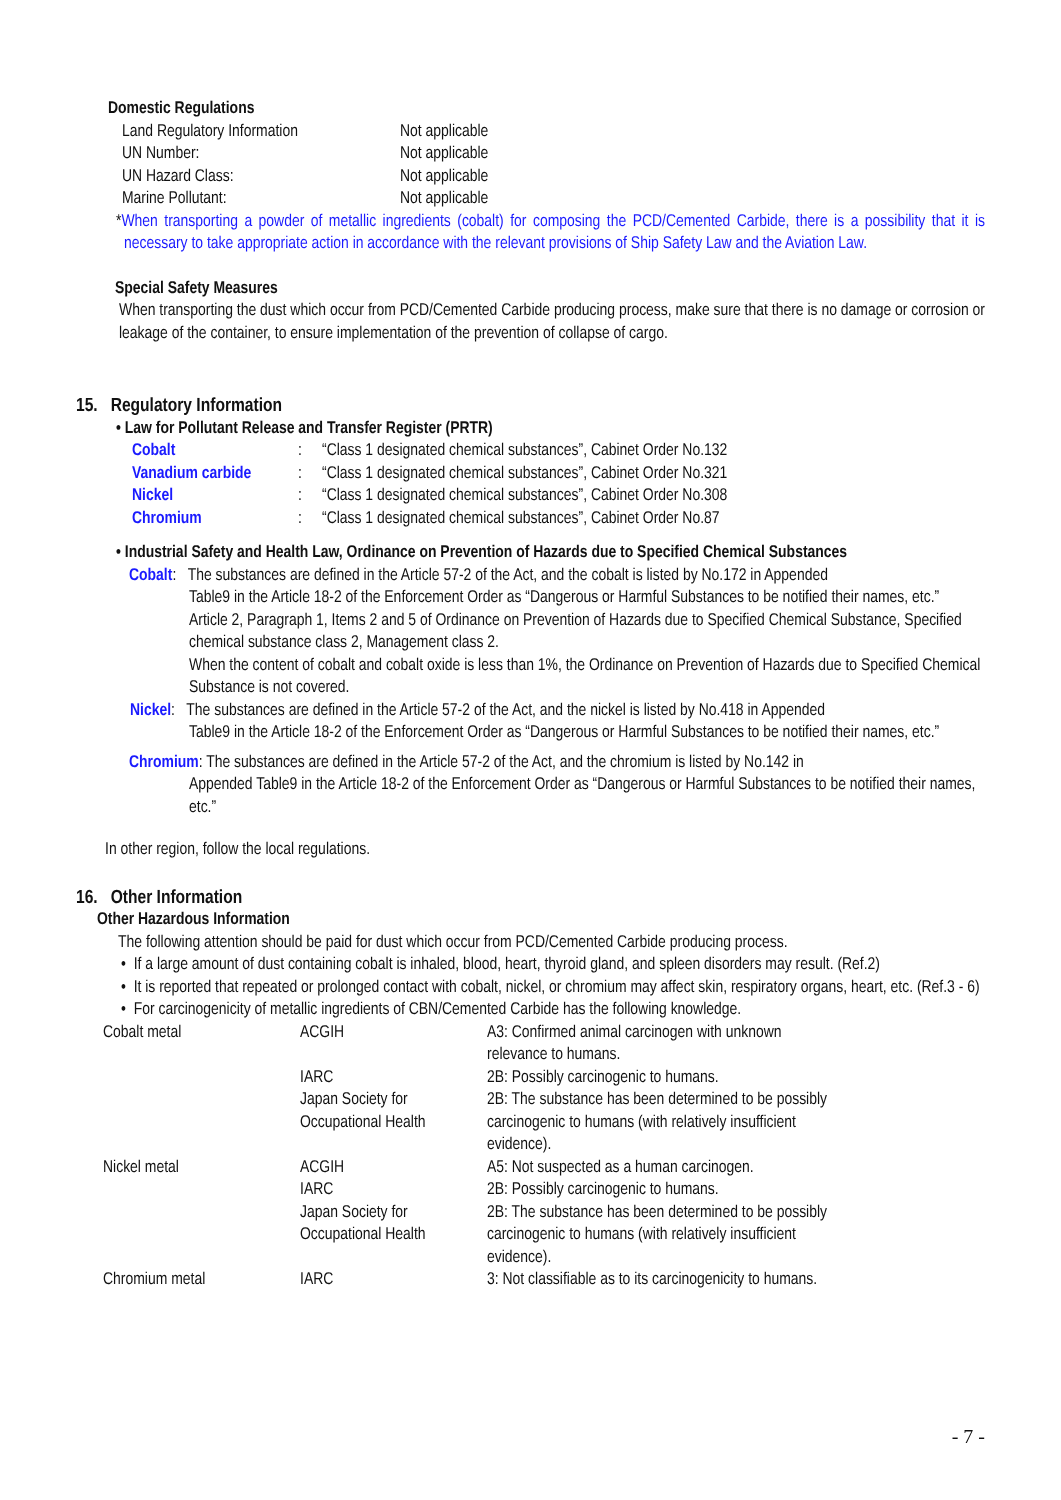Domestic Regulations
| Land Regulatory Information | Not applicable |
| UN Number: | Not applicable |
| UN Hazard Class: | Not applicable |
| Marine Pollutant: | Not applicable |
*When transporting a powder of metallic ingredients (cobalt) for composing the PCD/Cemented Carbide, there is a possibility that it is necessary to take appropriate action in accordance with the relevant provisions of Ship Safety Law and the Aviation Law.
Special Safety Measures
When transporting the dust which occur from PCD/Cemented Carbide producing process, make sure that there is no damage or corrosion or leakage of the container, to ensure implementation of the prevention of collapse of cargo.
15. Regulatory Information
• Law for Pollutant Release and Transfer Register (PRTR)
| Cobalt | : | “Class 1 designated chemical substances”, Cabinet Order No.132 |
| Vanadium carbide | : | “Class 1 designated chemical substances”, Cabinet Order No.321 |
| Nickel | : | “Class 1 designated chemical substances”, Cabinet Order No.308 |
| Chromium | : | “Class 1 designated chemical substances”, Cabinet Order No.87 |
• Industrial Safety and Health Law, Ordinance on Prevention of Hazards due to Specified Chemical Substances
Cobalt: The substances are defined in the Article 57-2 of the Act, and the cobalt is listed by No.172 in Appended
Table9 in the Article 18-2 of the Enforcement Order as “Dangerous or Harmful Substances to be notified their names, etc.”
Article 2, Paragraph 1, Items 2 and 5 of Ordinance on Prevention of Hazards due to Specified Chemical Substance, Specified chemical substance class 2, Management class 2.
When the content of cobalt and cobalt oxide is less than 1%, the Ordinance on Prevention of Hazards due to Specified Chemical Substance is not covered.
Nickel: The substances are defined in the Article 57-2 of the Act, and the nickel is listed by No.418 in Appended
Table9 in the Article 18-2 of the Enforcement Order as “Dangerous or Harmful Substances to be notified their names, etc.”
Chromium: The substances are defined in the Article 57-2 of the Act, and the chromium is listed by No.142 in
Appended Table9 in the Article 18-2 of the Enforcement Order as “Dangerous or Harmful Substances to be notified their names, etc.”
In other region, follow the local regulations.
16. Other Information
Other Hazardous Information
The following attention should be paid for dust which occur from PCD/Cemented Carbide producing process.
• If a large amount of dust containing cobalt is inhaled, blood, heart, thyroid gland, and spleen disorders may result. (Ref.2)
• It is reported that repeated or prolonged contact with cobalt, nickel, or chromium may affect skin, respiratory organs, heart, etc. (Ref.3 - 6)
• For carcinogenicity of metallic ingredients of CBN/Cemented Carbide has the following knowledge.
| Cobalt metal | ACGIH | A3: Confirmed animal carcinogen with unknown relevance to humans. |
| | IARC | 2B: Possibly carcinogenic to humans. |
| | Japan Society for Occupational Health | 2B: The substance has been determined to be possibly carcinogenic to humans (with relatively insufficient evidence). |
| Nickel metal | ACGIH | A5: Not suspected as a human carcinogen. |
| | IARC | 2B: Possibly carcinogenic to humans. |
| | Japan Society for Occupational Health | 2B: The substance has been determined to be possibly carcinogenic to humans (with relatively insufficient evidence). |
| Chromium metal | IARC | 3: Not classifiable as to its carcinogenicity to humans. |
- 7 -